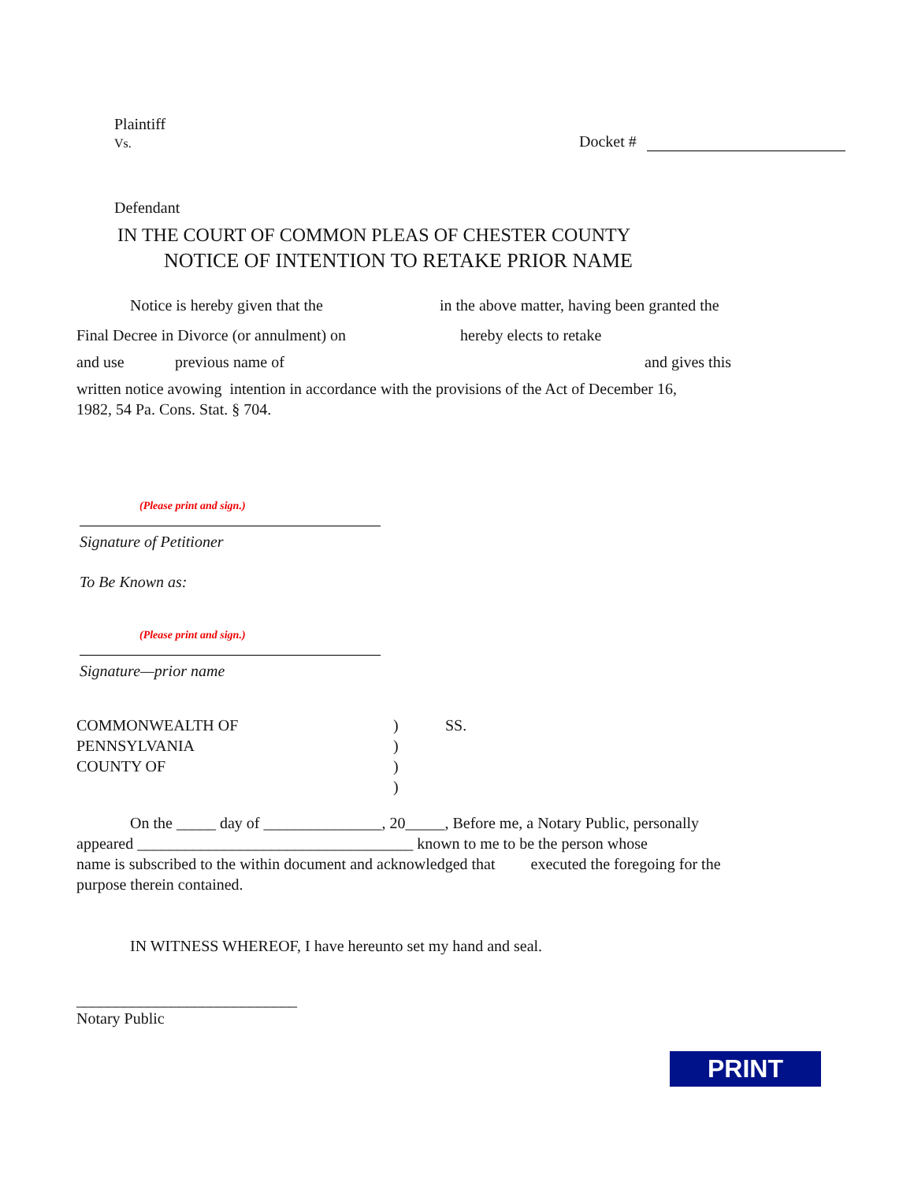Plaintiff
Vs.
Docket #
Defendant
IN THE COURT OF COMMON PLEAS OF CHESTER COUNTY
NOTICE OF INTENTION TO RETAKE PRIOR NAME
Notice is hereby given that the in the above matter, having been granted the
Final Decree in Divorce (or annulment) on hereby elects to retake
and use previous name of and gives this
written notice avowing intention in accordance with the provisions of the Act of December 16, 1982, 54 Pa. Cons. Stat. § 704.
(Please print and sign.)
Signature of Petitioner
To Be Known as:
(Please print and sign.)
Signature—prior name
COMMONWEALTH OF
PENNSYLVANIA
COUNTY OF
)
)
)
)
SS.
On the _____ day of _______________, 20_____, Before me, a Notary Public, personally
appeared ___________________________________ known to me to be the person whose
name is subscribed to the within document and acknowledged that executed the foregoing for the
purpose therein contained.
IN WITNESS WHEREOF, I have hereunto set my hand and seal.
____________________________
Notary Public
PRINT